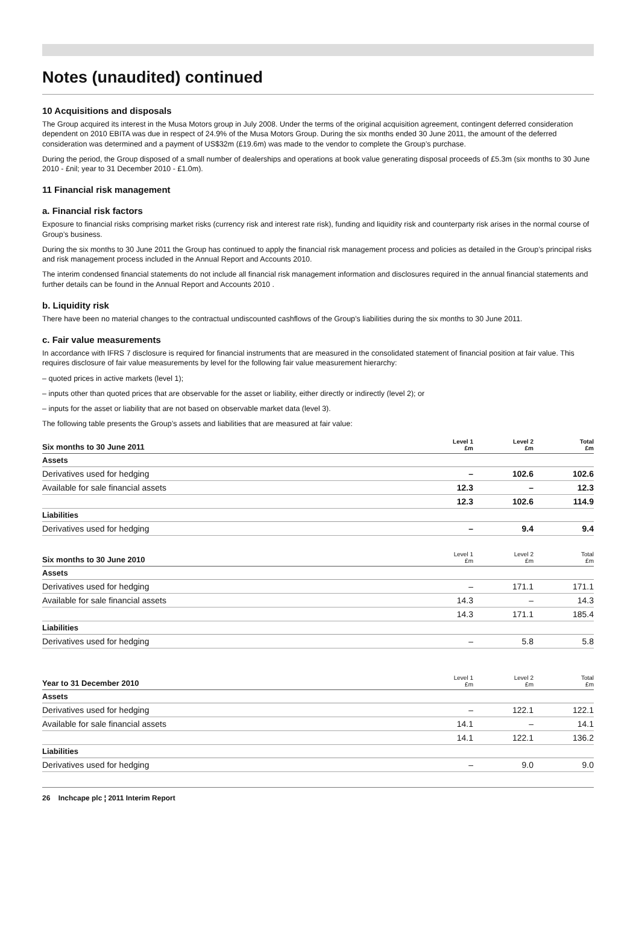Notes (unaudited) continued
10 Acquisitions and disposals
The Group acquired its interest in the Musa Motors group in July 2008. Under the terms of the original acquisition agreement, contingent deferred consideration dependent on 2010 EBITA was due in respect of 24.9% of the Musa Motors Group. During the six months ended 30 June 2011, the amount of the deferred consideration was determined and a payment of US$32m (£19.6m) was made to the vendor to complete the Group’s purchase.
During the period, the Group disposed of a small number of dealerships and operations at book value generating disposal proceeds of £5.3m (six months to 30 June 2010 - £nil; year to 31 December 2010 - £1.0m).
11 Financial risk management
a. Financial risk factors
Exposure to financial risks comprising market risks (currency risk and interest rate risk), funding and liquidity risk and counterparty risk arises in the normal course of Group’s business.
During the six months to 30 June 2011 the Group has continued to apply the financial risk management process and policies as detailed in the Group’s principal risks and risk management process included in the Annual Report and Accounts 2010.
The interim condensed financial statements do not include all financial risk management information and disclosures required in the annual financial statements and further details can be found in the Annual Report and Accounts 2010 .
b. Liquidity risk
There have been no material changes to the contractual undiscounted cashflows of the Group’s liabilities during the six months to 30 June 2011.
c. Fair value measurements
In accordance with IFRS 7 disclosure is required for financial instruments that are measured in the consolidated statement of financial position at fair value. This requires disclosure of fair value measurements by level for the following fair value measurement hierarchy:
– quoted prices in active markets (level 1);
– inputs other than quoted prices that are observable for the asset or liability, either directly or indirectly (level 2); or
– inputs for the asset or liability that are not based on observable market data (level 3).
The following table presents the Group’s assets and liabilities that are measured at fair value:
| Six months to 30 June 2011 | Level 1 £m | Level 2 £m | Total £m |
| --- | --- | --- | --- |
| Assets | | | |
| Derivatives used for hedging | – | 102.6 | 102.6 |
| Available for sale financial assets | 12.3 | – | 12.3 |
| | 12.3 | 102.6 | 114.9 |
| Liabilities | | | |
| Derivatives used for hedging | – | 9.4 | 9.4 |
| Six months to 30 June 2010 | Level 1 £m | Level 2 £m | Total £m |
| --- | --- | --- | --- |
| Assets | | | |
| Derivatives used for hedging | – | 171.1 | 171.1 |
| Available for sale financial assets | 14.3 | – | 14.3 |
| | 14.3 | 171.1 | 185.4 |
| Liabilities | | | |
| Derivatives used for hedging | – | 5.8 | 5.8 |
| Year to 31 December 2010 | Level 1 £m | Level 2 £m | Total £m |
| --- | --- | --- | --- |
| Assets | | | |
| Derivatives used for hedging | – | 122.1 | 122.1 |
| Available for sale financial assets | 14.1 | – | 14.1 |
| | 14.1 | 122.1 | 136.2 |
| Liabilities | | | |
| Derivatives used for hedging | – | 9.0 | 9.0 |
26 Inchcape plc ¦ 2011 Interim Report